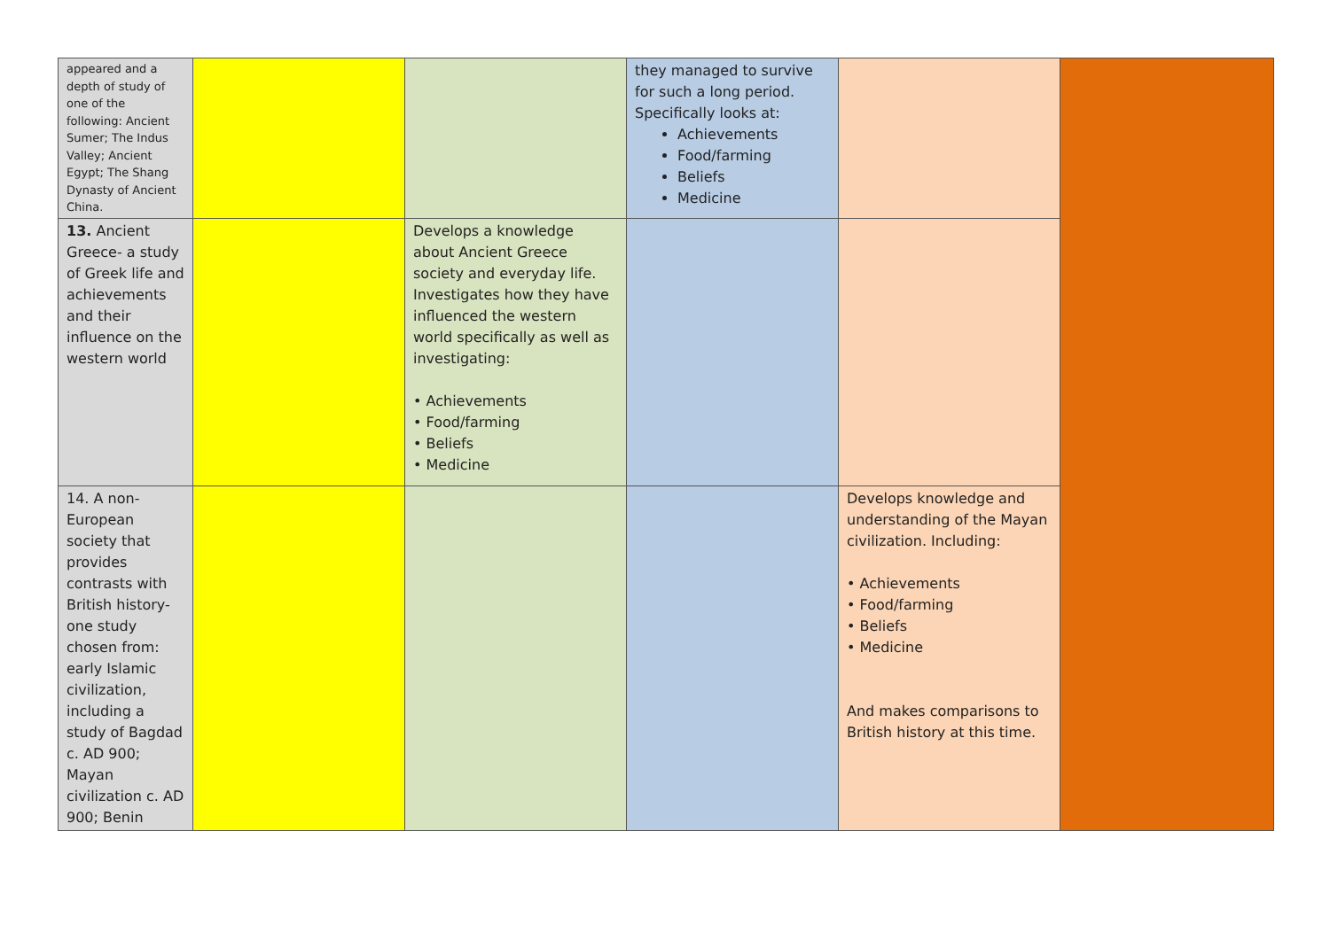| appeared and a depth of study of one of the following: Ancient Sumer; The Indus Valley; Ancient Egypt; The Shang Dynasty of Ancient China. | | | they managed to survive for such a long period. Specifically looks at: Achievements Food/farming Beliefs Medicine | | |
| 13. Ancient Greece- a study of Greek life and achievements and their influence on the western world | | Develops a knowledge about Ancient Greece society and everyday life. Investigates how they have influenced the western world specifically as well as investigating: • Achievements • Food/farming • Beliefs • Medicine | | | |
| 14. A non-European society that provides contrasts with British history- one study chosen from: early Islamic civilization, including a study of Bagdad c. AD 900; Mayan civilization c. AD 900; Benin | | | | Develops knowledge and understanding of the Mayan civilization. Including: • Achievements • Food/farming • Beliefs • Medicine And makes comparisons to British history at this time. | |